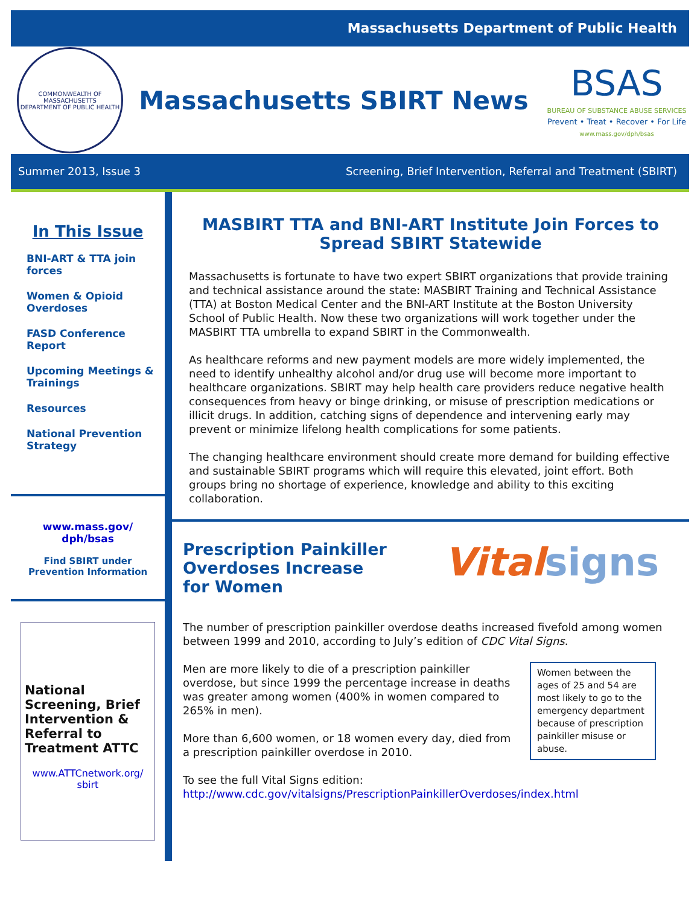Massachusetts Department of Public Health
COMMONWEALTH OF MASSACHUSETTS
DEPARTMENT OF PUBLIC HEALTH
Massachusetts SBIRT News
BSAS
BUREAU OF SUBSTANCE ABUSE SERVICES
Prevent • Treat • Recover • For Life
www.mass.gov/dph/bsas
Summer 2013, Issue 3 Screening, Brief Intervention, Referral and Treatment (SBIRT)
In This Issue
BNI-ART & TTA join forces
Women & Opioid Overdoses
FASD Conference Report
Upcoming Meetings & Trainings
Resources
National Prevention Strategy
www.mass.gov/ dph/bsas
Find SBIRT under
Prevention Information
National Screening, Brief Intervention & Referral to Treatment ATTC
www.ATTCnetwork.org/ sbirt
MASBIRT TTA and BNI-ART Institute Join Forces to Spread SBIRT Statewide
Massachusetts is fortunate to have two expert SBIRT organizations that provide training and technical assistance around the state: MASBIRT Training and Technical Assistance (TTA) at Boston Medical Center and the BNI-ART Institute at the Boston University School of Public Health. Now these two organizations will work together under the MASBIRT TTA umbrella to expand SBIRT in the Commonwealth.
As healthcare reforms and new payment models are more widely implemented, the need to identify unhealthy alcohol and/or drug use will become more important to healthcare organizations. SBIRT may help health care providers reduce negative health consequences from heavy or binge drinking, or misuse of prescription medications or illicit drugs. In addition, catching signs of dependence and intervening early may prevent or minimize lifelong health complications for some patients.
The changing healthcare environment should create more demand for building effective and sustainable SBIRT programs which will require this elevated, joint effort. Both groups bring no shortage of experience, knowledge and ability to this exciting collaboration.
Prescription Painkiller
Overdoses Increase
for Women
Vital signs
The number of prescription painkiller overdose deaths increased fivefold among women between 1999 and 2010, according to July’s edition of CDC Vital Signs.
Women between the ages of 25 and 54 are most likely to go to the emergency department because of prescription painkiller misuse or abuse.
Men are more likely to die of a prescription painkiller overdose, but since 1999 the percentage increase in deaths was greater among women (400% in women compared to 265% in men).
More than 6,600 women, or 18 women every day, died from a prescription painkiller overdose in 2010.
To see the full Vital Signs edition:
http://www.cdc.gov/vitalsigns/PrescriptionPainkillerOverdoses/index.html